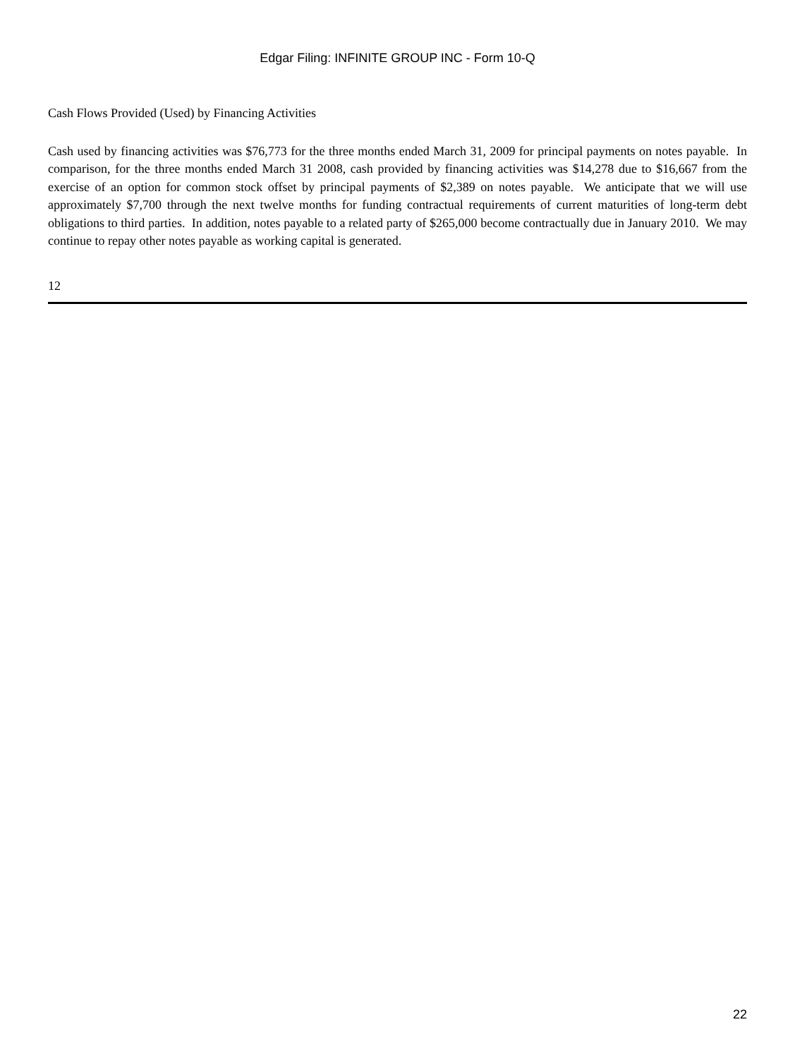Edgar Filing: INFINITE GROUP INC - Form 10-Q
Cash Flows Provided (Used) by Financing Activities
Cash used by financing activities was $76,773 for the three months ended March 31, 2009 for principal payments on notes payable. In comparison, for the three months ended March 31 2008, cash provided by financing activities was $14,278 due to $16,667 from the exercise of an option for common stock offset by principal payments of $2,389 on notes payable. We anticipate that we will use approximately $7,700 through the next twelve months for funding contractual requirements of current maturities of long-term debt obligations to third parties. In addition, notes payable to a related party of $265,000 become contractually due in January 2010. We may continue to repay other notes payable as working capital is generated.
12
22